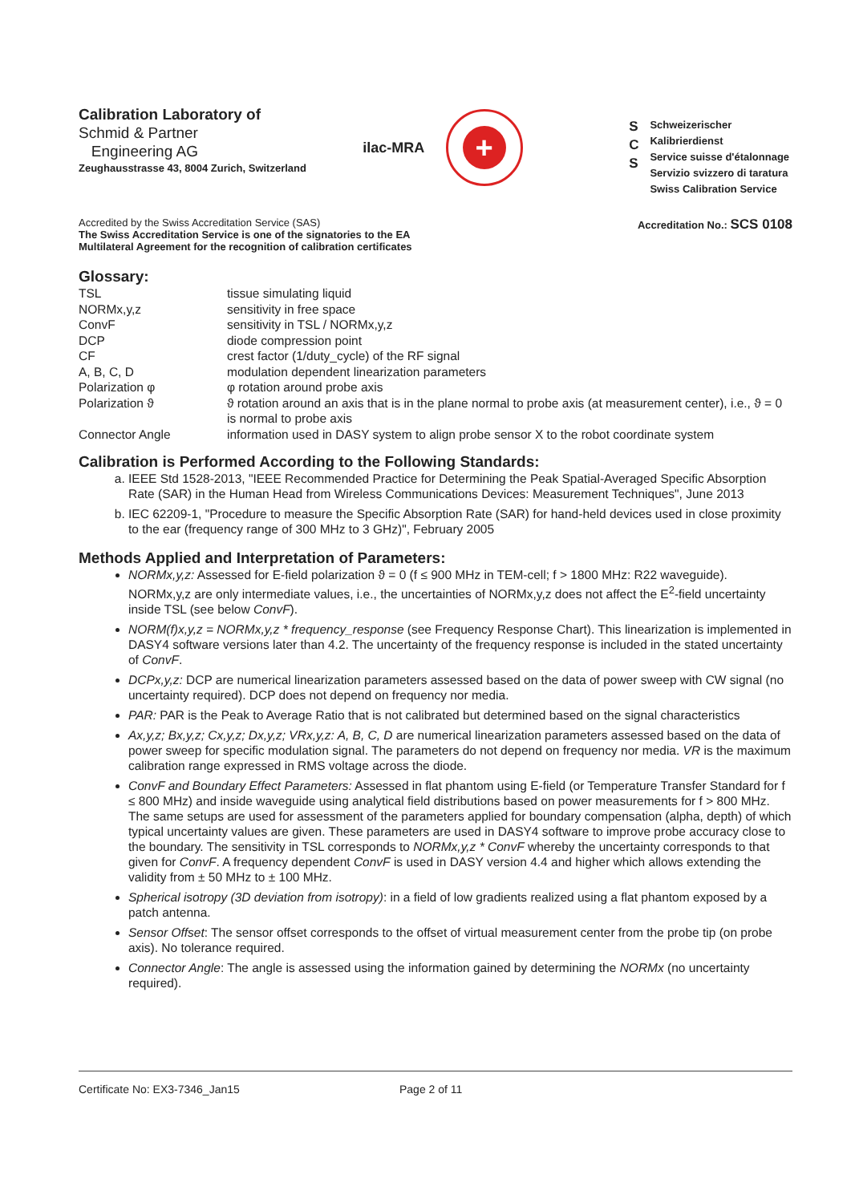Calibration Laboratory of
Schmid & Partner
Engineering AG
Zeughausstrasse 43, 8004 Zurich, Switzerland
ilac-MRA
+
S
C
S
Schweizerischer Kalibrierdienst
Service suisse d'étalonnage
Servizio svizzero di taratura
Swiss Calibration Service
Accredited by the Swiss Accreditation Service (SAS)
The Swiss Accreditation Service is one of the signatories to the EA
Multilateral Agreement for the recognition of calibration certificates
Accreditation No.: SCS 0108
Glossary:
| TSL | tissue simulating liquid |
| NORMx,y,z | sensitivity in free space |
| ConvF | sensitivity in TSL / NORMx,y,z |
| DCP | diode compression point |
| CF | crest factor (1/duty_cycle) of the RF signal |
| A, B, C, D | modulation dependent linearization parameters |
| Polarization φ | φ rotation around probe axis |
| Polarization ϑ | ϑ rotation around an axis that is in the plane normal to probe axis (at measurement center), i.e., ϑ = 0 is normal to probe axis |
| Connector Angle | information used in DASY system to align probe sensor X to the robot coordinate system |
Calibration is Performed According to the Following Standards:
a. IEEE Std 1528-2013, "IEEE Recommended Practice for Determining the Peak Spatial-Averaged Specific Absorption Rate (SAR) in the Human Head from Wireless Communications Devices: Measurement Techniques", June 2013
b. IEC 62209-1, "Procedure to measure the Specific Absorption Rate (SAR) for hand-held devices used in close proximity to the ear (frequency range of 300 MHz to 3 GHz)", February 2005
Methods Applied and Interpretation of Parameters:
NORMx,y,z: Assessed for E-field polarization ϑ = 0 (f ≤ 900 MHz in TEM-cell; f > 1800 MHz: R22 waveguide). NORMx,y,z are only intermediate values, i.e., the uncertainties of NORMx,y,z does not affect the E<sup>2</sup>-field uncertainty inside TSL (see below ConvF).
NORM(f)x,y,z = NORMx,y,z * frequency_response (see Frequency Response Chart). This linearization is implemented in DASY4 software versions later than 4.2. The uncertainty of the frequency response is included in the stated uncertainty of ConvF.
DCPx,y,z: DCP are numerical linearization parameters assessed based on the data of power sweep with CW signal (no uncertainty required). DCP does not depend on frequency nor media.
PAR: PAR is the Peak to Average Ratio that is not calibrated but determined based on the signal characteristics
Ax,y,z; Bx,y,z; Cx,y,z; Dx,y,z; VRx,y,z: A, B, C, D are numerical linearization parameters assessed based on the data of power sweep for specific modulation signal. The parameters do not depend on frequency nor media. VR is the maximum calibration range expressed in RMS voltage across the diode.
ConvF and Boundary Effect Parameters: Assessed in flat phantom using E-field (or Temperature Transfer Standard for f ≤ 800 MHz) and inside waveguide using analytical field distributions based on power measurements for f > 800 MHz. The same setups are used for assessment of the parameters applied for boundary compensation (alpha, depth) of which typical uncertainty values are given. These parameters are used in DASY4 software to improve probe accuracy close to the boundary. The sensitivity in TSL corresponds to NORMx,y,z * ConvF whereby the uncertainty corresponds to that given for ConvF. A frequency dependent ConvF is used in DASY version 4.4 and higher which allows extending the validity from ± 50 MHz to ± 100 MHz.
Spherical isotropy (3D deviation from isotropy): in a field of low gradients realized using a flat phantom exposed by a patch antenna.
Sensor Offset: The sensor offset corresponds to the offset of virtual measurement center from the probe tip (on probe axis). No tolerance required.
Connector Angle: The angle is assessed using the information gained by determining the NORMx (no uncertainty required).
Certificate No: EX3-7346_Jan15 Page 2 of 11